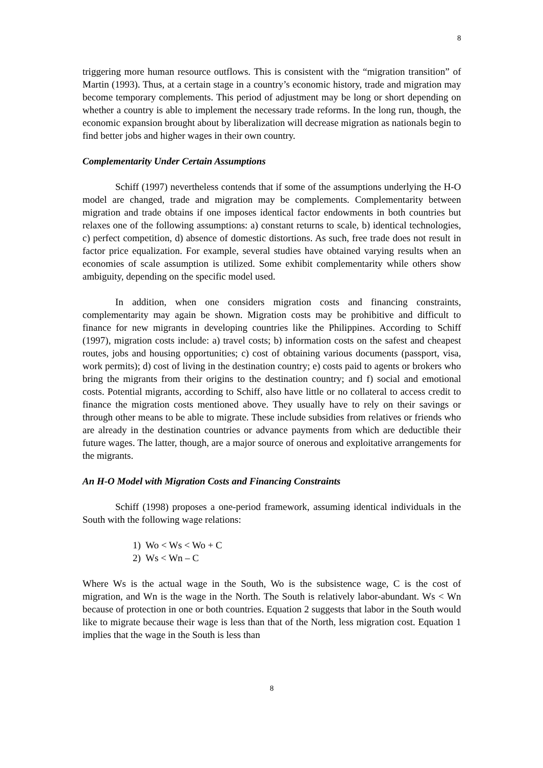8
triggering more human resource outflows. This is consistent with the “migration transition” of Martin (1993). Thus, at a certain stage in a country’s economic history, trade and migration may become temporary complements. This period of adjustment may be long or short depending on whether a country is able to implement the necessary trade reforms. In the long run, though, the economic expansion brought about by liberalization will decrease migration as nationals begin to find better jobs and higher wages in their own country.
Complementarity Under Certain Assumptions
Schiff (1997) nevertheless contends that if some of the assumptions underlying the H-O model are changed, trade and migration may be complements. Complementarity between migration and trade obtains if one imposes identical factor endowments in both countries but relaxes one of the following assumptions: a) constant returns to scale, b) identical technologies, c) perfect competition, d) absence of domestic distortions. As such, free trade does not result in factor price equalization. For example, several studies have obtained varying results when an economies of scale assumption is utilized. Some exhibit complementarity while others show ambiguity, depending on the specific model used.
In addition, when one considers migration costs and financing constraints, complementarity may again be shown. Migration costs may be prohibitive and difficult to finance for new migrants in developing countries like the Philippines. According to Schiff (1997), migration costs include: a) travel costs; b) information costs on the safest and cheapest routes, jobs and housing opportunities; c) cost of obtaining various documents (passport, visa, work permits); d) cost of living in the destination country; e) costs paid to agents or brokers who bring the migrants from their origins to the destination country; and f) social and emotional costs. Potential migrants, according to Schiff, also have little or no collateral to access credit to finance the migration costs mentioned above. They usually have to rely on their savings or through other means to be able to migrate. These include subsidies from relatives or friends who are already in the destination countries or advance payments from which are deductible their future wages. The latter, though, are a major source of onerous and exploitative arrangements for the migrants.
An H-O Model with Migration Costs and Financing Constraints
Schiff (1998) proposes a one-period framework, assuming identical individuals in the South with the following wage relations:
1) Wo < Ws < Wo + C
2) Ws < Wn – C
Where Ws is the actual wage in the South, Wo is the subsistence wage, C is the cost of migration, and Wn is the wage in the North. The South is relatively labor-abundant. Ws < Wn because of protection in one or both countries. Equation 2 suggests that labor in the South would like to migrate because their wage is less than that of the North, less migration cost. Equation 1 implies that the wage in the South is less than
8